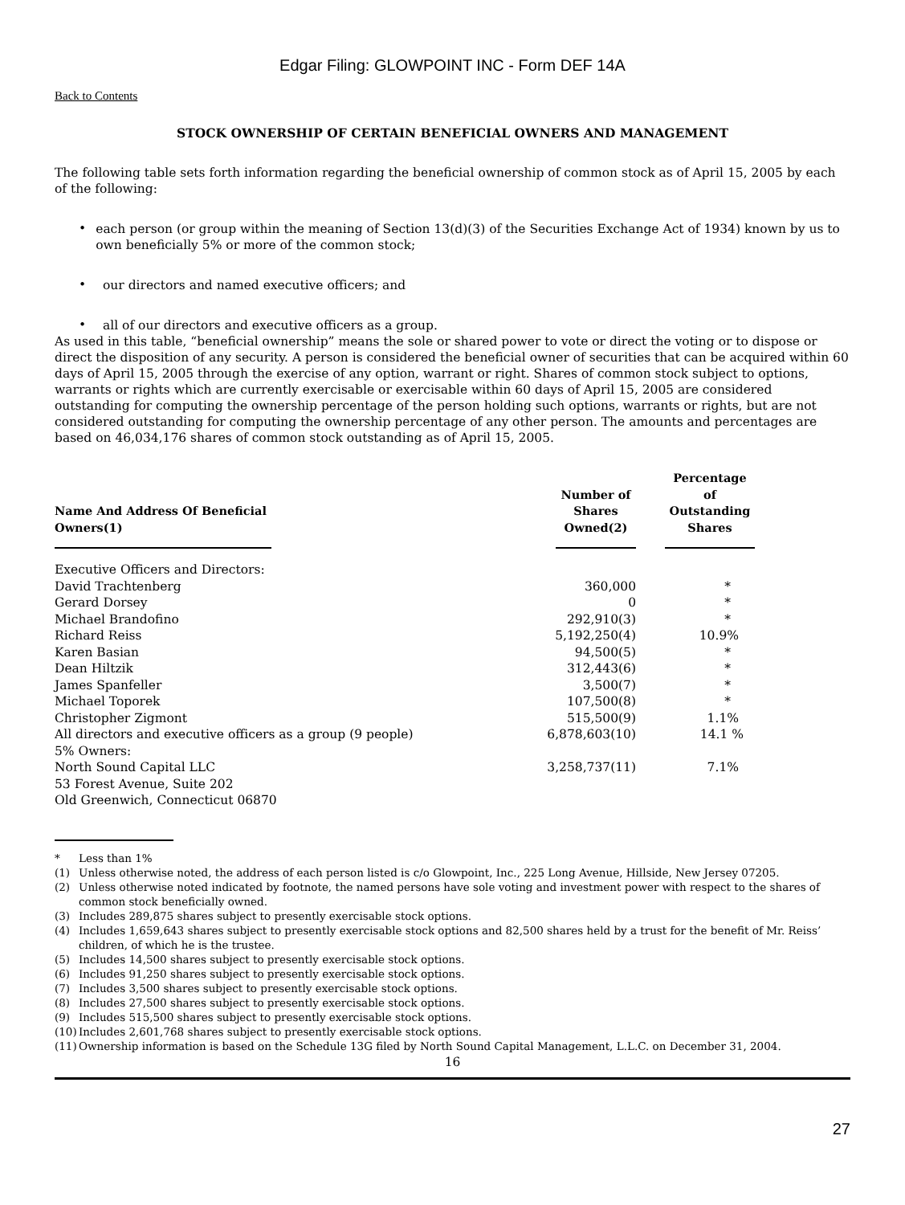Edgar Filing: GLOWPOINT INC - Form DEF 14A
Back to Contents
STOCK OWNERSHIP OF CERTAIN BENEFICIAL OWNERS AND MANAGEMENT
The following table sets forth information regarding the beneficial ownership of common stock as of April 15, 2005 by each of the following:
•
each person (or group within the meaning of Section 13(d)(3) of the Securities Exchange Act of 1934) known by us to own beneficially 5% or more of the common stock;
•
our directors and named executive officers; and
•
all of our directors and executive officers as a group.
As used in this table, “beneficial ownership” means the sole or shared power to vote or direct the voting or to dispose or direct the disposition of any security. A person is considered the beneficial owner of securities that can be acquired within 60 days of April 15, 2005 through the exercise of any option, warrant or right. Shares of common stock subject to options, warrants or rights which are currently exercisable or exercisable within 60 days of April 15, 2005 are considered outstanding for computing the ownership percentage of the person holding such options, warrants or rights, but are not considered outstanding for computing the ownership percentage of any other person. The amounts and percentages are based on 46,034,176 shares of common stock outstanding as of April 15, 2005.
| Name And Address Of Beneficial Owners(1) | Number of Shares Owned(2) | Percentage of Outstanding Shares |
| --- | --- | --- |
| Executive Officers and Directors: | | |
| David Trachtenberg | 360,000 | * |
| Gerard Dorsey | 0 | * |
| Michael Brandofino | 292,910(3) | * |
| Richard Reiss | 5,192,250(4) | 10.9% |
| Karen Basian | 94,500(5) | * |
| Dean Hiltzik | 312,443(6) | * |
| James Spanfeller | 3,500(7) | * |
| Michael Toporek | 107,500(8) | * |
| Christopher Zigmont | 515,500(9) | 1.1% |
| All directors and executive officers as a group (9 people) | 6,878,603(10) | 14.1 % |
| 5% Owners: | | |
| North Sound Capital LLC 53 Forest Avenue, Suite 202 Old Greenwich, Connecticut 06870 | 3,258,737(11) | 7.1% |
* Less than 1%
(1) Unless otherwise noted, the address of each person listed is c/o Glowpoint, Inc., 225 Long Avenue, Hillside, New Jersey 07205.
(2) Unless otherwise noted indicated by footnote, the named persons have sole voting and investment power with respect to the shares of common stock beneficially owned.
(3) Includes 289,875 shares subject to presently exercisable stock options.
(4) Includes 1,659,643 shares subject to presently exercisable stock options and 82,500 shares held by a trust for the benefit of Mr. Reiss’ children, of which he is the trustee.
(5) Includes 14,500 shares subject to presently exercisable stock options.
(6) Includes 91,250 shares subject to presently exercisable stock options.
(7) Includes 3,500 shares subject to presently exercisable stock options.
(8) Includes 27,500 shares subject to presently exercisable stock options.
(9) Includes 515,500 shares subject to presently exercisable stock options.
(10) Includes 2,601,768 shares subject to presently exercisable stock options.
(11) Ownership information is based on the Schedule 13G filed by North Sound Capital Management, L.L.C. on December 31, 2004.
16
27